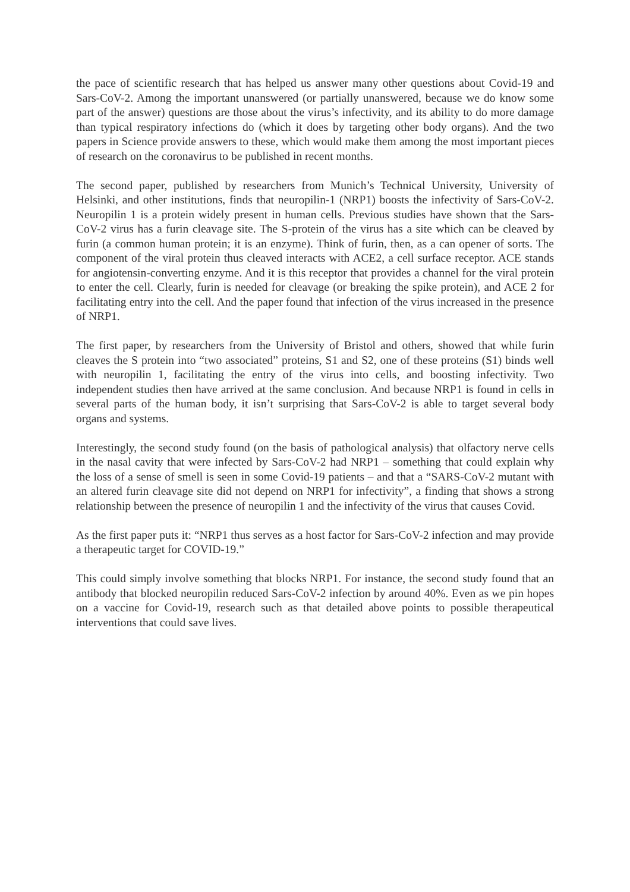the pace of scientific research that has helped us answer many other questions about Covid-19 and Sars-CoV-2. Among the important unanswered (or partially unanswered, because we do know some part of the answer) questions are those about the virus’s infectivity, and its ability to do more damage than typical respiratory infections do (which it does by targeting other body organs). And the two papers in Science provide answers to these, which would make them among the most important pieces of research on the coronavirus to be published in recent months.
The second paper, published by researchers from Munich’s Technical University, University of Helsinki, and other institutions, finds that neuropilin-1 (NRP1) boosts the infectivity of Sars-CoV-2. Neuropilin 1 is a protein widely present in human cells. Previous studies have shown that the Sars-CoV-2 virus has a furin cleavage site. The S-protein of the virus has a site which can be cleaved by furin (a common human protein; it is an enzyme). Think of furin, then, as a can opener of sorts. The component of the viral protein thus cleaved interacts with ACE2, a cell surface receptor. ACE stands for angiotensin-converting enzyme. And it is this receptor that provides a channel for the viral protein to enter the cell. Clearly, furin is needed for cleavage (or breaking the spike protein), and ACE 2 for facilitating entry into the cell. And the paper found that infection of the virus increased in the presence of NRP1.
The first paper, by researchers from the University of Bristol and others, showed that while furin cleaves the S protein into “two associated” proteins, S1 and S2, one of these proteins (S1) binds well with neuropilin 1, facilitating the entry of the virus into cells, and boosting infectivity. Two independent studies then have arrived at the same conclusion. And because NRP1 is found in cells in several parts of the human body, it isn’t surprising that Sars-CoV-2 is able to target several body organs and systems.
Interestingly, the second study found (on the basis of pathological analysis) that olfactory nerve cells in the nasal cavity that were infected by Sars-CoV-2 had NRP1 – something that could explain why the loss of a sense of smell is seen in some Covid-19 patients – and that a “SARS-CoV-2 mutant with an altered furin cleavage site did not depend on NRP1 for infectivity”, a finding that shows a strong relationship between the presence of neuropilin 1 and the infectivity of the virus that causes Covid.
As the first paper puts it: “NRP1 thus serves as a host factor for Sars-CoV-2 infection and may provide a therapeutic target for COVID-19.”
This could simply involve something that blocks NRP1. For instance, the second study found that an antibody that blocked neuropilin reduced Sars-CoV-2 infection by around 40%. Even as we pin hopes on a vaccine for Covid-19, research such as that detailed above points to possible therapeutical interventions that could save lives.